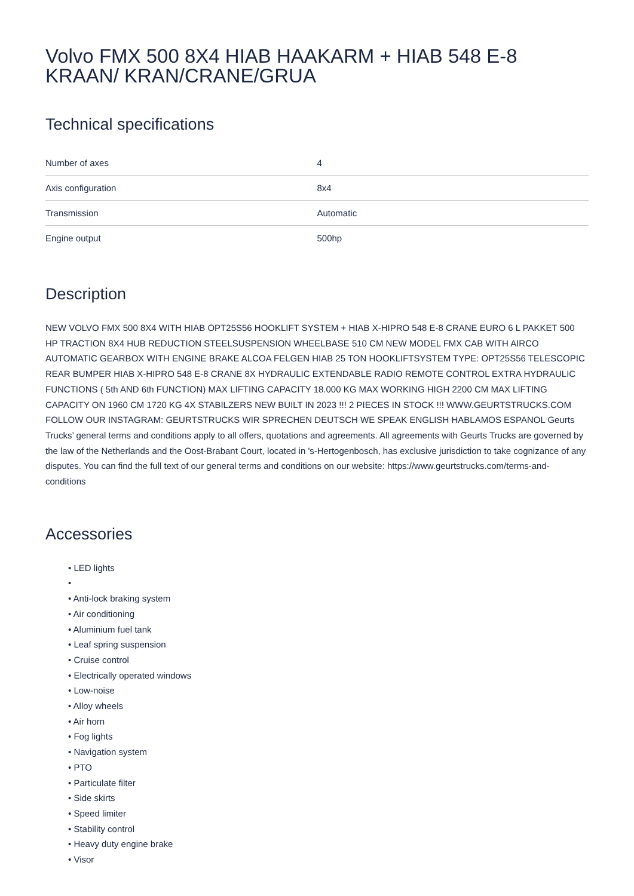Volvo FMX 500 8X4 HIAB HAAKARM + HIAB 548 E-8 KRAAN/ KRAN/CRANE/GRUA
Technical specifications
| Number of axes | 4 |
| Axis configuration | 8x4 |
| Transmission | Automatic |
| Engine output | 500hp |
Description
NEW VOLVO FMX 500 8X4 WITH HIAB OPT25S56 HOOKLIFT SYSTEM + HIAB X-HIPRO 548 E-8 CRANE EURO 6 L PAKKET 500 HP TRACTION 8X4 HUB REDUCTION STEELSUSPENSION WHEELBASE 510 CM NEW MODEL FMX CAB WITH AIRCO AUTOMATIC GEARBOX WITH ENGINE BRAKE ALCOA FELGEN HIAB 25 TON HOOKLIFTSYSTEM TYPE: OPT25S56 TELESCOPIC REAR BUMPER HIAB X-HIPRO 548 E-8 CRANE 8X HYDRAULIC EXTENDABLE RADIO REMOTE CONTROL EXTRA HYDRAULIC FUNCTIONS ( 5th AND 6th FUNCTION) MAX LIFTING CAPACITY 18.000 KG MAX WORKING HIGH 2200 CM MAX LIFTING CAPACITY ON 1960 CM 1720 KG 4X STABILZERS NEW BUILT IN 2023 !!! 2 PIECES IN STOCK !!! WWW.GEURTSTRUCKS.COM FOLLOW OUR INSTAGRAM: GEURTSTRUCKS WIR SPRECHEN DEUTSCH WE SPEAK ENGLISH HABLAMOS ESPANOL Geurts Trucks’ general terms and conditions apply to all offers, quotations and agreements. All agreements with Geurts Trucks are governed by the law of the Netherlands and the Oost-Brabant Court, located in 's-Hertogenbosch, has exclusive jurisdiction to take cognizance of any disputes. You can find the full text of our general terms and conditions on our website: https://www.geurtstrucks.com/terms-and-conditions
Accessories
• LED lights
•
• Anti-lock braking system
• Air conditioning
• Aluminium fuel tank
• Leaf spring suspension
• Cruise control
• Electrically operated windows
• Low-noise
• Alloy wheels
• Air horn
• Fog lights
• Navigation system
• PTO
• Particulate filter
• Side skirts
• Speed limiter
• Stability control
• Heavy duty engine brake
• Visor